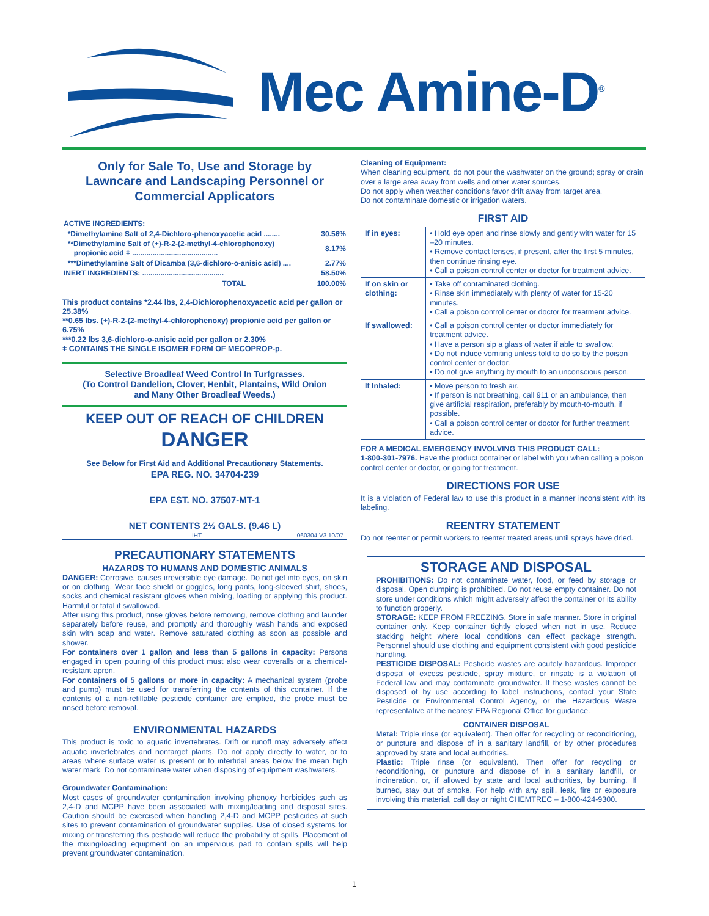Mec Amine-D<sup>®</sup>
Only for Sale To, Use and Storage by
Lawncare and Landscaping Personnel or
Commercial Applicators
| ACTIVE INGREDIENTS: | |
| *Dimethylamine Salt of 2,4-Dichloro-phenoxyacetic acid ........ | 30.56% |
| **Dimethylamine Salt of (+)-R-2-(2-methyl-4-chlorophenoxy) propionic acid ǂ .......................................... | 8.17% |
| ***Dimethylamine Salt of Dicamba (3,6-dichloro-o-anisic acid) .... | 2.77% |
| INERT INGREDIENTS: ........................................ | 58.50% |
| TOTAL | 100.00% |
This product contains *2.44 lbs, 2,4-Dichlorophenoxyacetic acid per gallon or 25.38%
**0.65 lbs. (+)-R-2-(2-methyl-4-chlorophenoxy) propionic acid per gallon or 6.75%
***0.22 lbs 3,6-dichloro-o-anisic acid per gallon or 2.30%
ǂ CONTAINS THE SINGLE ISOMER FORM OF MECOPROP-p.
Selective Broadleaf Weed Control In Turfgrasses.
(To Control Dandelion, Clover, Henbit, Plantains, Wild Onion
and Many Other Broadleaf Weeds.)
KEEP OUT OF REACH OF CHILDREN
DANGER
See Below for First Aid and Additional Precautionary Statements.
EPA REG. NO. 34704-239
EPA EST. NO. 37507-MT-1
NET CONTENTS 2½ GALS. (9.46 L)
IHT 060304 V3 10/07
PRECAUTIONARY STATEMENTS
HAZARDS TO HUMANS AND DOMESTIC ANIMALS
DANGER: Corrosive, causes irreversible eye damage. Do not get into eyes, on skin or on clothing. Wear face shield or goggles, long pants, long-sleeved shirt, shoes, socks and chemical resistant gloves when mixing, loading or applying this product. Harmful or fatal if swallowed.
After using this product, rinse gloves before removing, remove clothing and launder separately before reuse, and promptly and thoroughly wash hands and exposed skin with soap and water. Remove saturated clothing as soon as possible and shower.
For containers over 1 gallon and less than 5 gallons in capacity: Persons engaged in open pouring of this product must also wear coveralls or a chemical-resistant apron.
For containers of 5 gallons or more in capacity: A mechanical system (probe and pump) must be used for transferring the contents of this container. If the contents of a non-refillable pesticide container are emptied, the probe must be rinsed before removal.
ENVIRONMENTAL HAZARDS
This product is toxic to aquatic invertebrates. Drift or runoff may adversely affect aquatic invertebrates and nontarget plants. Do not apply directly to water, or to areas where surface water is present or to intertidal areas below the mean high water mark. Do not contaminate water when disposing of equipment washwaters.
Groundwater Contamination:
Most cases of groundwater contamination involving phenoxy herbicides such as 2,4-D and MCPP have been associated with mixing/loading and disposal sites. Caution should be exercised when handling 2,4-D and MCPP pesticides at such sites to prevent contamination of groundwater supplies. Use of closed systems for mixing or transferring this pesticide will reduce the probability of spills. Placement of the mixing/loading equipment on an impervious pad to contain spills will help prevent groundwater contamination.
Cleaning of Equipment:
When cleaning equipment, do not pour the washwater on the ground; spray or drain over a large area away from wells and other water sources.
Do not apply when weather conditions favor drift away from target area.
Do not contaminate domestic or irrigation waters.
FIRST AID
| If in eyes: | • Hold eye open and rinse slowly and gently with water for 15 –20 minutes. • Remove contact lenses, if present, after the first 5 minutes, then continue rinsing eye. • Call a poison control center or doctor for treatment advice. |
| If on skin or clothing: | • Take off contaminated clothing. • Rinse skin immediately with plenty of water for 15-20 minutes. • Call a poison control center or doctor for treatment advice. |
| If swallowed: | • Call a poison control center or doctor immediately for treatment advice. • Have a person sip a glass of water if able to swallow. • Do not induce vomiting unless told to do so by the poison control center or doctor. • Do not give anything by mouth to an unconscious person. |
| If Inhaled: | • Move person to fresh air. • If person is not breathing, call 911 or an ambulance, then give artificial respiration, preferably by mouth-to-mouth, if possible. • Call a poison control center or doctor for further treatment advice. |
FOR A MEDICAL EMERGENCY INVOLVING THIS PRODUCT CALL:
1-800-301-7976. Have the product container or label with you when calling a poison control center or doctor, or going for treatment.
DIRECTIONS FOR USE
It is a violation of Federal law to use this product in a manner inconsistent with its labeling.
REENTRY STATEMENT
Do not reenter or permit workers to reenter treated areas until sprays have dried.
STORAGE AND DISPOSAL
PROHIBITIONS: Do not contaminate water, food, or feed by storage or disposal. Open dumping is prohibited. Do not reuse empty container. Do not store under conditions which might adversely affect the container or its ability to function properly.
STORAGE: KEEP FROM FREEZING. Store in safe manner. Store in original container only. Keep container tightly closed when not in use. Reduce stacking height where local conditions can effect package strength. Personnel should use clothing and equipment consistent with good pesticide handling.
PESTICIDE DISPOSAL: Pesticide wastes are acutely hazardous. Improper disposal of excess pesticide, spray mixture, or rinsate is a violation of Federal law and may contaminate groundwater. If these wastes cannot be disposed of by use according to label instructions, contact your State Pesticide or Environmental Control Agency, or the Hazardous Waste representative at the nearest EPA Regional Office for guidance.
CONTAINER DISPOSAL
Metal: Triple rinse (or equivalent). Then offer for recycling or reconditioning, or puncture and dispose of in a sanitary landfill, or by other procedures approved by state and local authorities.
Plastic: Triple rinse (or equivalent). Then offer for recycling or reconditioning, or puncture and dispose of in a sanitary landfill, or incineration, or, if allowed by state and local authorities, by burning. If burned, stay out of smoke. For help with any spill, leak, fire or exposure involving this material, call day or night CHEMTREC – 1-800-424-9300.
1